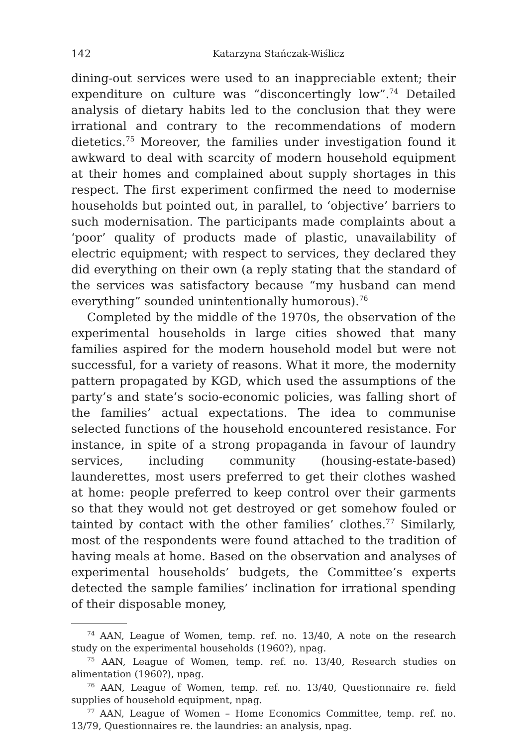142 Katarzyna Stańczak-Wiślicz
dining-out services were used to an inappreciable extent; their expenditure on culture was “disconcertingly low”.<sup>74</sup> Detailed analysis of dietary habits led to the conclusion that they were irrational and contrary to the recommendations of modern dietetics.<sup>75</sup> Moreover, the families under investigation found it awkward to deal with scarcity of modern household equipment at their homes and complained about supply shortages in this respect. The first experiment confirmed the need to modernise households but pointed out, in parallel, to ‘objective’ barriers to such modernisation. The participants made complaints about a ‘poor’ quality of products made of plastic, unavailability of electric equipment; with respect to services, they declared they did everything on their own (a reply stating that the standard of the services was satisfactory because “my husband can mend everything” sounded unintentionally humorous).<sup>76</sup>
Completed by the middle of the 1970s, the observation of the experimental households in large cities showed that many families aspired for the modern household model but were not successful, for a variety of reasons. What it more, the modernity pattern propagated by KGD, which used the assumptions of the party’s and state’s socio-economic policies, was falling short of the families’ actual expectations. The idea to communise selected functions of the household encountered resistance. For instance, in spite of a strong propaganda in favour of laundry services, including community (housing-estate-based) launderettes, most users preferred to get their clothes washed at home: people preferred to keep control over their garments so that they would not get destroyed or get somehow fouled or tainted by contact with the other families’ clothes.<sup>77</sup> Similarly, most of the respondents were found attached to the tradition of having meals at home. Based on the observation and analyses of experimental households’ budgets, the Committee’s experts detected the sample families’ inclination for irrational spending of their disposable money,
<sup>74</sup> AAN, League of Women, temp. ref. no. 13/40, A note on the research study on the experimental households (1960?), npag.
<sup>75</sup> AAN, League of Women, temp. ref. no. 13/40, Research studies on alimentation (1960?), npag.
<sup>76</sup> AAN, League of Women, temp. ref. no. 13/40, Questionnaire re. field supplies of household equipment, npag.
<sup>77</sup> AAN, League of Women – Home Economics Committee, temp. ref. no. 13/79, Questionnaires re. the laundries: an analysis, npag.